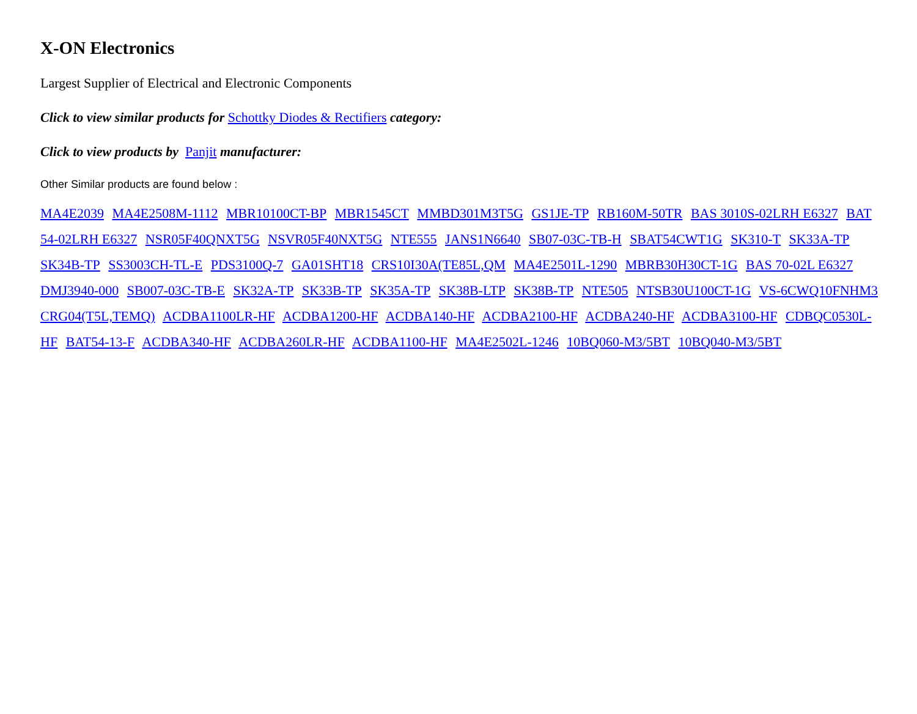X-ON Electronics
Largest Supplier of Electrical and Electronic Components
Click to view similar products for Schottky Diodes & Rectifiers category:
Click to view products by Panjit manufacturer:
Other Similar products are found below :
MA4E2039 MA4E2508M-1112 MBR10100CT-BP MBR1545CT MMBD301M3T5G GS1JE-TP RB160M-50TR BAS 3010S-02LRH E6327 BAT 54-02LRH E6327 NSR05F40QNXT5G NSVR05F40NXT5G NTE555 JANS1N6640 SB07-03C-TB-H SBAT54CWT1G SK310-T SK33A-TP SK34B-TP SS3003CH-TL-E PDS3100Q-7 GA01SHT18 CRS10I30A(TE85L,QM MA4E2501L-1290 MBRB30H30CT-1G BAS 70-02L E6327 DMJ3940-000 SB007-03C-TB-E SK32A-TP SK33B-TP SK35A-TP SK38B-LTP SK38B-TP NTE505 NTSB30U100CT-1G VS-6CWQ10FNHM3 CRG04(T5L,TEMQ) ACDBA1100LR-HF ACDBA1200-HF ACDBA140-HF ACDBA2100-HF ACDBA240-HF ACDBA3100-HF CDBQC0530L-HF BAT54-13-F ACDBA340-HF ACDBA260LR-HF ACDBA1100-HF MA4E2502L-1246 10BQ060-M3/5BT 10BQ040-M3/5BT